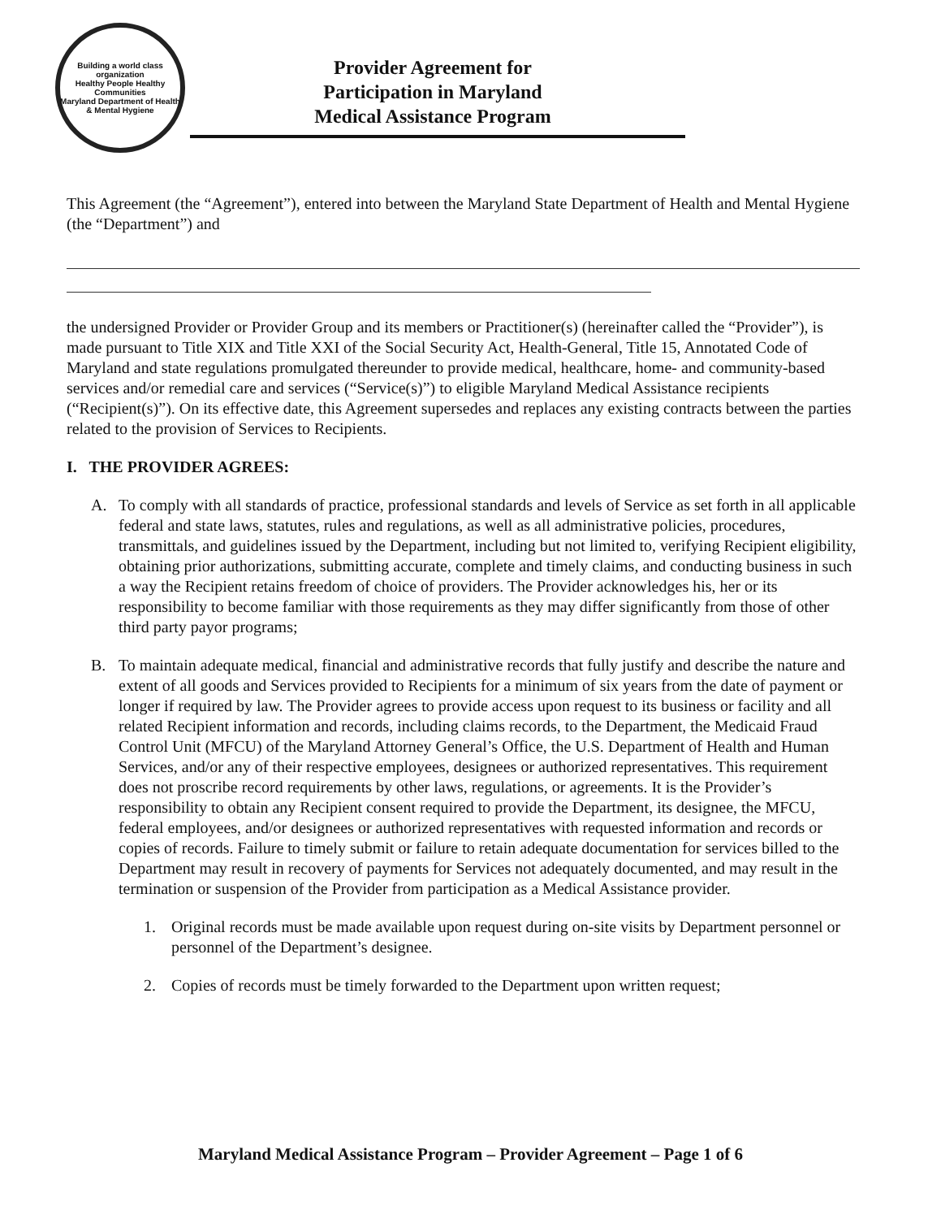Building a world class organization
Healthy People Healthy Communities
Maryland Department of Health & Mental Hygiene
Provider Agreement for
Participation in Maryland
Medical Assistance Program
This Agreement (the “Agreement”), entered into between the Maryland State Department of Health and Mental Hygiene (the “Department”) and
the undersigned Provider or Provider Group and its members or Practitioner(s) (hereinafter called the “Provider”), is made pursuant to Title XIX and Title XXI of the Social Security Act, Health-General, Title 15, Annotated Code of Maryland and state regulations promulgated thereunder to provide medical, healthcare, home- and community-based services and/or remedial care and services (“Service(s)”) to eligible Maryland Medical Assistance recipients (“Recipient(s)”). On its effective date, this Agreement supersedes and replaces any existing contracts between the parties related to the provision of Services to Recipients.
I. THE PROVIDER AGREES:
A. To comply with all standards of practice, professional standards and levels of Service as set forth in all applicable federal and state laws, statutes, rules and regulations, as well as all administrative policies, procedures, transmittals, and guidelines issued by the Department, including but not limited to, verifying Recipient eligibility, obtaining prior authorizations, submitting accurate, complete and timely claims, and conducting business in such a way the Recipient retains freedom of choice of providers. The Provider acknowledges his, her or its responsibility to become familiar with those requirements as they may differ significantly from those of other third party payor programs;
B. To maintain adequate medical, financial and administrative records that fully justify and describe the nature and extent of all goods and Services provided to Recipients for a minimum of six years from the date of payment or longer if required by law. The Provider agrees to provide access upon request to its business or facility and all related Recipient information and records, including claims records, to the Department, the Medicaid Fraud Control Unit (MFCU) of the Maryland Attorney General’s Office, the U.S. Department of Health and Human Services, and/or any of their respective employees, designees or authorized representatives. This requirement does not proscribe record requirements by other laws, regulations, or agreements. It is the Provider’s responsibility to obtain any Recipient consent required to provide the Department, its designee, the MFCU, federal employees, and/or designees or authorized representatives with requested information and records or copies of records. Failure to timely submit or failure to retain adequate documentation for services billed to the Department may result in recovery of payments for Services not adequately documented, and may result in the termination or suspension of the Provider from participation as a Medical Assistance provider.
1. Original records must be made available upon request during on-site visits by Department personnel or personnel of the Department’s designee.
2. Copies of records must be timely forwarded to the Department upon written request;
Maryland Medical Assistance Program – Provider Agreement – Page 1 of 6